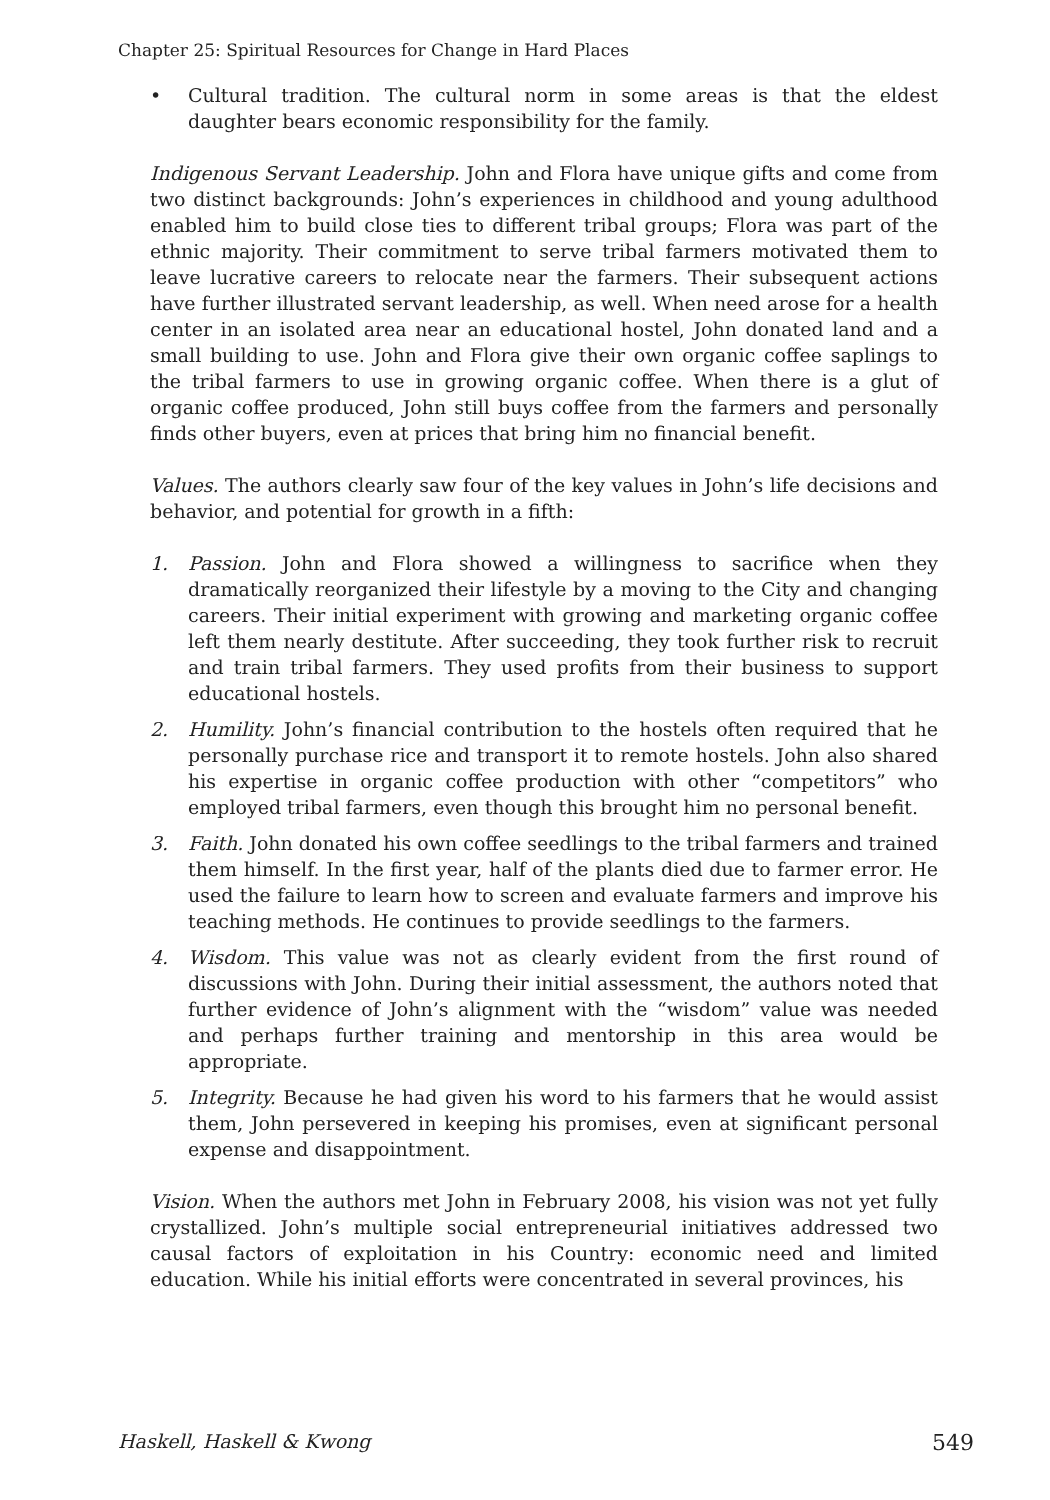Chapter 25: Spiritual Resources for Change in Hard Places
• Cultural tradition. The cultural norm in some areas is that the eldest daughter bears economic responsibility for the family.
Indigenous Servant Leadership. John and Flora have unique gifts and come from two distinct backgrounds: John’s experiences in childhood and young adulthood enabled him to build close ties to different tribal groups; Flora was part of the ethnic majority. Their commitment to serve tribal farmers motivated them to leave lucrative careers to relocate near the farmers. Their subsequent actions have further illustrated servant leadership, as well. When need arose for a health center in an isolated area near an educational hostel, John donated land and a small building to use. John and Flora give their own organic coffee saplings to the tribal farmers to use in growing organic coffee. When there is a glut of organic coffee produced, John still buys coffee from the farmers and personally finds other buyers, even at prices that bring him no financial benefit.
Values. The authors clearly saw four of the key values in John’s life decisions and behavior, and potential for growth in a fifth:
1. Passion. John and Flora showed a willingness to sacrifice when they dramatically reorganized their lifestyle by a moving to the City and changing careers. Their initial experiment with growing and marketing organic coffee left them nearly destitute. After succeeding, they took further risk to recruit and train tribal farmers. They used profits from their business to support educational hostels.
2. Humility. John’s financial contribution to the hostels often required that he personally purchase rice and transport it to remote hostels. John also shared his expertise in organic coffee production with other “competitors” who employed tribal farmers, even though this brought him no personal benefit.
3. Faith. John donated his own coffee seedlings to the tribal farmers and trained them himself. In the first year, half of the plants died due to farmer error. He used the failure to learn how to screen and evaluate farmers and improve his teaching methods. He continues to provide seedlings to the farmers.
4. Wisdom. This value was not as clearly evident from the first round of discussions with John. During their initial assessment, the authors noted that further evidence of John’s alignment with the “wisdom” value was needed and perhaps further training and mentorship in this area would be appropriate.
5. Integrity. Because he had given his word to his farmers that he would assist them, John persevered in keeping his promises, even at significant personal expense and disappointment.
Vision. When the authors met John in February 2008, his vision was not yet fully crystallized. John’s multiple social entrepreneurial initiatives addressed two causal factors of exploitation in his Country: economic need and limited education. While his initial efforts were concentrated in several provinces, his
Haskell, Haskell & Kwong 549